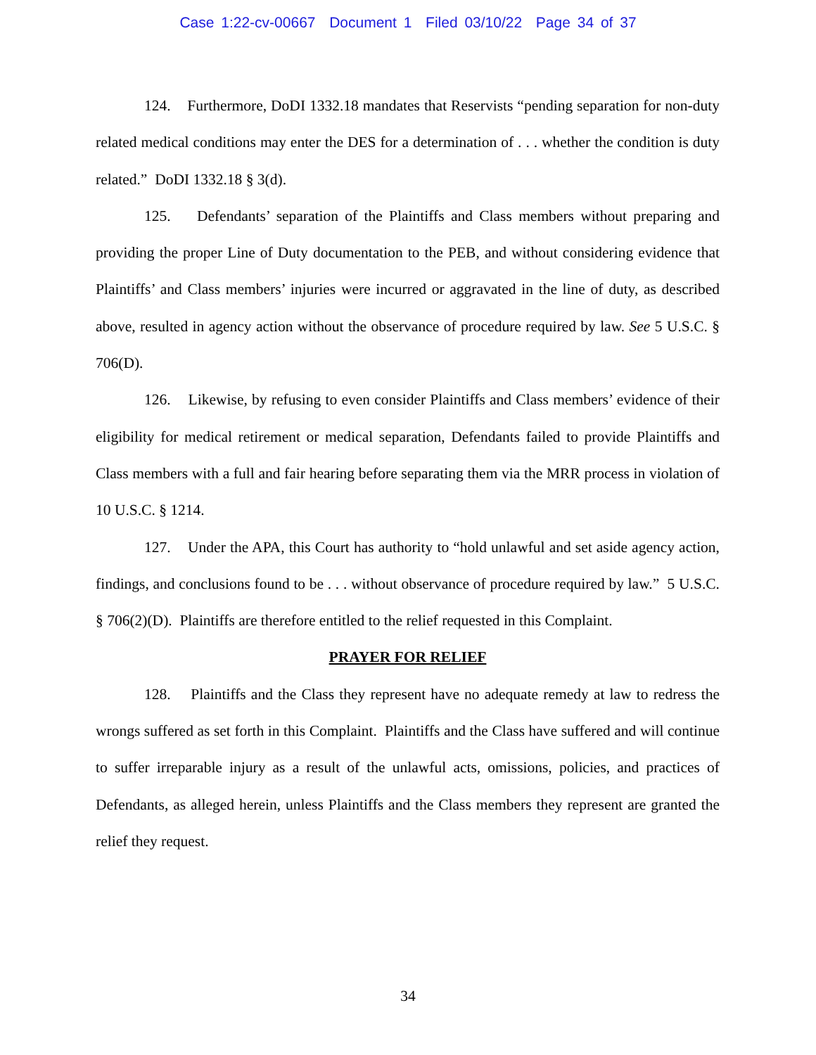Case 1:22-cv-00667 Document 1 Filed 03/10/22 Page 34 of 37
124. Furthermore, DoDI 1332.18 mandates that Reservists “pending separation for non-duty related medical conditions may enter the DES for a determination of . . . whether the condition is duty related.” DoDI 1332.18 § 3(d).
125. Defendants’ separation of the Plaintiffs and Class members without preparing and providing the proper Line of Duty documentation to the PEB, and without considering evidence that Plaintiffs’ and Class members’ injuries were incurred or aggravated in the line of duty, as described above, resulted in agency action without the observance of procedure required by law. See 5 U.S.C. § 706(D).
126. Likewise, by refusing to even consider Plaintiffs and Class members’ evidence of their eligibility for medical retirement or medical separation, Defendants failed to provide Plaintiffs and Class members with a full and fair hearing before separating them via the MRR process in violation of 10 U.S.C. § 1214.
127. Under the APA, this Court has authority to “hold unlawful and set aside agency action, findings, and conclusions found to be . . . without observance of procedure required by law.” 5 U.S.C. § 706(2)(D). Plaintiffs are therefore entitled to the relief requested in this Complaint.
PRAYER FOR RELIEF
128. Plaintiffs and the Class they represent have no adequate remedy at law to redress the wrongs suffered as set forth in this Complaint. Plaintiffs and the Class have suffered and will continue to suffer irreparable injury as a result of the unlawful acts, omissions, policies, and practices of Defendants, as alleged herein, unless Plaintiffs and the Class members they represent are granted the relief they request.
34